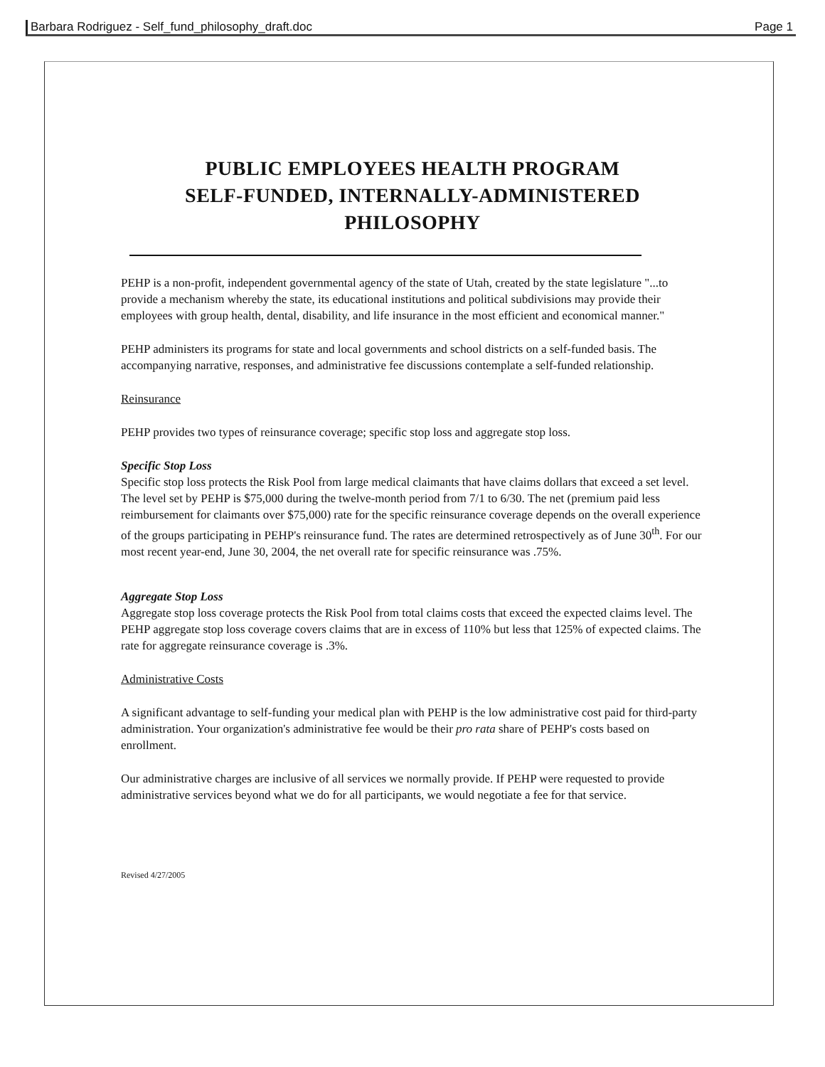Barbara Rodriguez - Self_fund_philosophy_draft.doc Page 1
PUBLIC EMPLOYEES HEALTH PROGRAM
SELF-FUNDED, INTERNALLY-ADMINISTERED
PHILOSOPHY
PEHP is a non-profit, independent governmental agency of the state of Utah, created by the state legislature "...to provide a mechanism whereby the state, its educational institutions and political subdivisions may provide their employees with group health, dental, disability, and life insurance in the most efficient and economical manner."
PEHP administers its programs for state and local governments and school districts on a self-funded basis. The accompanying narrative, responses, and administrative fee discussions contemplate a self-funded relationship.
Reinsurance
PEHP provides two types of reinsurance coverage; specific stop loss and aggregate stop loss.
Specific Stop Loss
Specific stop loss protects the Risk Pool from large medical claimants that have claims dollars that exceed a set level. The level set by PEHP is $75,000 during the twelve-month period from 7/1 to 6/30. The net (premium paid less reimbursement for claimants over $75,000) rate for the specific reinsurance coverage depends on the overall experience of the groups participating in PEHP's reinsurance fund. The rates are determined retrospectively as of June 30<sup>th</sup>. For our most recent year-end, June 30, 2004, the net overall rate for specific reinsurance was .75%.
Aggregate Stop Loss
Aggregate stop loss coverage protects the Risk Pool from total claims costs that exceed the expected claims level. The PEHP aggregate stop loss coverage covers claims that are in excess of 110% but less that 125% of expected claims. The rate for aggregate reinsurance coverage is .3%.
Administrative Costs
A significant advantage to self-funding your medical plan with PEHP is the low administrative cost paid for third-party administration. Your organization's administrative fee would be their pro rata share of PEHP's costs based on enrollment.
Our administrative charges are inclusive of all services we normally provide. If PEHP were requested to provide administrative services beyond what we do for all participants, we would negotiate a fee for that service.
Revised 4/27/2005